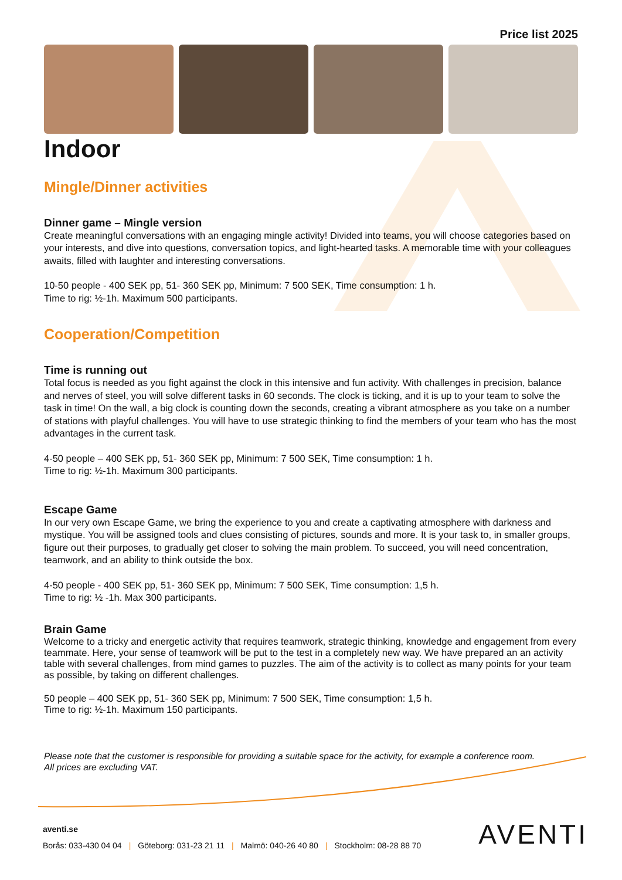Price list 2025
Indoor
Mingle/Dinner activities
Dinner game – Mingle version
Create meaningful conversations with an engaging mingle activity! Divided into teams, you will choose categories based on your interests, and dive into questions, conversation topics, and light-hearted tasks. A memorable time with your colleagues awaits, filled with laughter and interesting conversations.
10-50 people - 400 SEK pp, 51- 360 SEK pp, Minimum: 7 500 SEK, Time consumption: 1 h.
Time to rig: ½-1h. Maximum 500 participants.
Cooperation/Competition
Time is running out
Total focus is needed as you fight against the clock in this intensive and fun activity. With challenges in precision, balance and nerves of steel, you will solve different tasks in 60 seconds. The clock is ticking, and it is up to your team to solve the task in time! On the wall, a big clock is counting down the seconds, creating a vibrant atmosphere as you take on a number of stations with playful challenges. You will have to use strategic thinking to find the members of your team who has the most advantages in the current task.
4-50 people – 400 SEK pp, 51- 360 SEK pp, Minimum: 7 500 SEK, Time consumption: 1 h.
Time to rig: ½-1h. Maximum 300 participants.
Escape Game
In our very own Escape Game, we bring the experience to you and create a captivating atmosphere with darkness and mystique. You will be assigned tools and clues consisting of pictures, sounds and more. It is your task to, in smaller groups, figure out their purposes, to gradually get closer to solving the main problem. To succeed, you will need concentration, teamwork, and an ability to think outside the box.
4-50 people - 400 SEK pp, 51- 360 SEK pp, Minimum: 7 500 SEK, Time consumption: 1,5 h.
Time to rig: ½ -1h. Max 300 participants.
Brain Game
Welcome to a tricky and energetic activity that requires teamwork, strategic thinking, knowledge and engagement from every teammate. Here, your sense of teamwork will be put to the test in a completely new way. We have prepared an an activity table with several challenges, from mind games to puzzles. The aim of the activity is to collect as many points for your team as possible, by taking on different challenges.
50 people – 400 SEK pp, 51- 360 SEK pp, Minimum: 7 500 SEK, Time consumption: 1,5 h.
Time to rig: ½-1h. Maximum 150 participants.
Please note that the customer is responsible for providing a suitable space for the activity, for example a conference room.
All prices are excluding VAT.
aventi.se
Borås: 033-430 04 04 | Göteborg: 031-23 21 11 | Malmö: 040-26 40 80 | Stockholm: 08-28 88 70
AVENTI